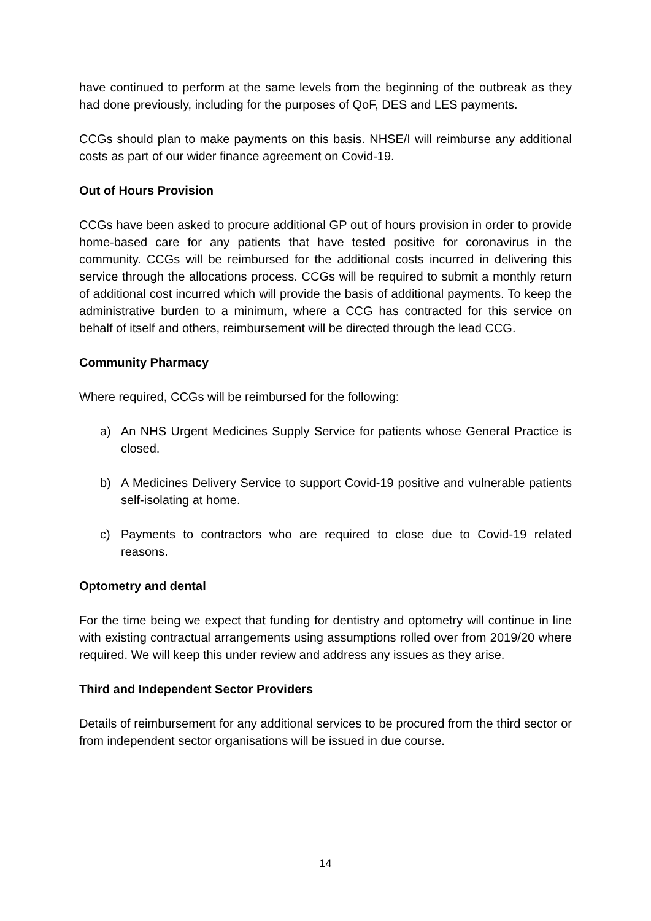have continued to perform at the same levels from the beginning of the outbreak as they had done previously, including for the purposes of QoF, DES and LES payments.
CCGs should plan to make payments on this basis. NHSE/I will reimburse any additional costs as part of our wider finance agreement on Covid-19.
Out of Hours Provision
CCGs have been asked to procure additional GP out of hours provision in order to provide home-based care for any patients that have tested positive for coronavirus in the community. CCGs will be reimbursed for the additional costs incurred in delivering this service through the allocations process. CCGs will be required to submit a monthly return of additional cost incurred which will provide the basis of additional payments. To keep the administrative burden to a minimum, where a CCG has contracted for this service on behalf of itself and others, reimbursement will be directed through the lead CCG.
Community Pharmacy
Where required, CCGs will be reimbursed for the following:
a) An NHS Urgent Medicines Supply Service for patients whose General Practice is closed.
b) A Medicines Delivery Service to support Covid-19 positive and vulnerable patients self-isolating at home.
c) Payments to contractors who are required to close due to Covid-19 related reasons.
Optometry and dental
For the time being we expect that funding for dentistry and optometry will continue in line with existing contractual arrangements using assumptions rolled over from 2019/20 where required. We will keep this under review and address any issues as they arise.
Third and Independent Sector Providers
Details of reimbursement for any additional services to be procured from the third sector or from independent sector organisations will be issued in due course.
14